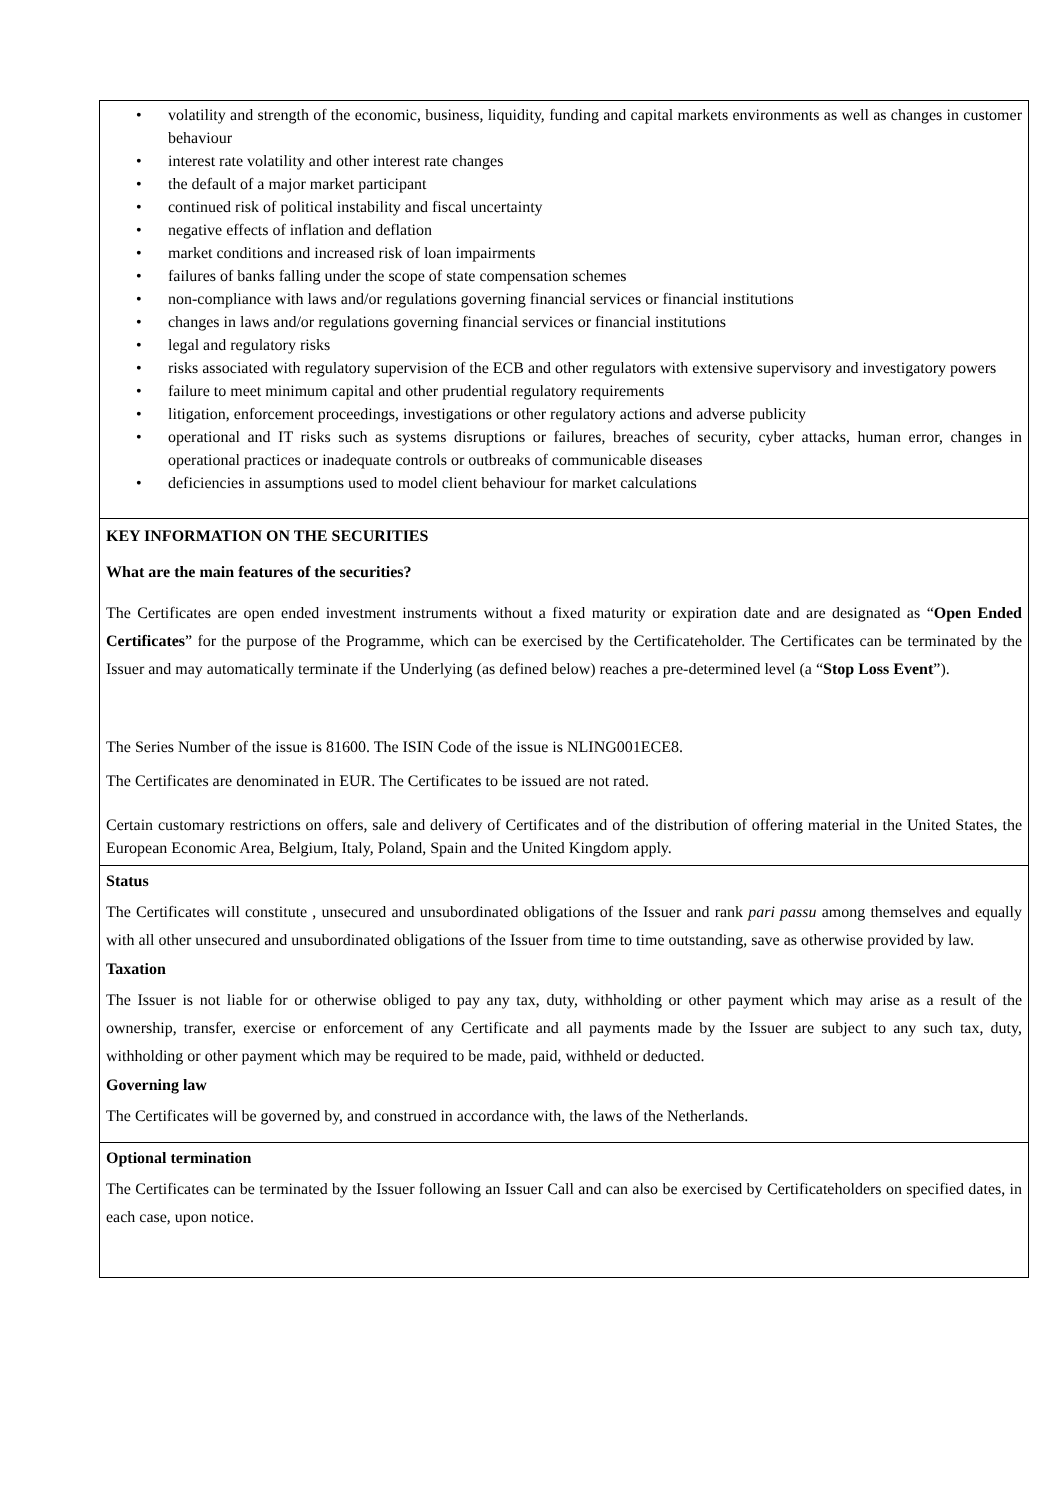• volatility and strength of the economic, business, liquidity, funding and capital markets environments as well as changes in customer behaviour
• interest rate volatility and other interest rate changes
• the default of a major market participant
• continued risk of political instability and fiscal uncertainty
• negative effects of inflation and deflation
• market conditions and increased risk of loan impairments
• failures of banks falling under the scope of state compensation schemes
• non-compliance with laws and/or regulations governing financial services or financial institutions
• changes in laws and/or regulations governing financial services or financial institutions
• legal and regulatory risks
• risks associated with regulatory supervision of the ECB and other regulators with extensive supervisory and investigatory powers
• failure to meet minimum capital and other prudential regulatory requirements
• litigation, enforcement proceedings, investigations or other regulatory actions and adverse publicity
• operational and IT risks such as systems disruptions or failures, breaches of security, cyber attacks, human error, changes in operational practices or inadequate controls or outbreaks of communicable diseases
• deficiencies in assumptions used to model client behaviour for market calculations
KEY INFORMATION ON THE SECURITIES
What are the main features of the securities?
The Certificates are open ended investment instruments without a fixed maturity or expiration date and are designated as “Open Ended Certificates” for the purpose of the Programme, which can be exercised by the Certificateholder. The Certificates can be terminated by the Issuer and may automatically terminate if the Underlying (as defined below) reaches a pre-determined level (a “Stop Loss Event”).
The Series Number of the issue is 81600. The ISIN Code of the issue is NLING001ECE8.
The Certificates are denominated in EUR. The Certificates to be issued are not rated.
Certain customary restrictions on offers, sale and delivery of Certificates and of the distribution of offering material in the United States, the European Economic Area, Belgium, Italy, Poland, Spain and the United Kingdom apply.
Status
The Certificates will constitute , unsecured and unsubordinated obligations of the Issuer and rank pari passu among themselves and equally with all other unsecured and unsubordinated obligations of the Issuer from time to time outstanding, save as otherwise provided by law.
Taxation
The Issuer is not liable for or otherwise obliged to pay any tax, duty, withholding or other payment which may arise as a result of the ownership, transfer, exercise or enforcement of any Certificate and all payments made by the Issuer are subject to any such tax, duty, withholding or other payment which may be required to be made, paid, withheld or deducted.
Governing law
The Certificates will be governed by, and construed in accordance with, the laws of the Netherlands.
Optional termination
The Certificates can be terminated by the Issuer following an Issuer Call and can also be exercised by Certificateholders on specified dates, in each case, upon notice.